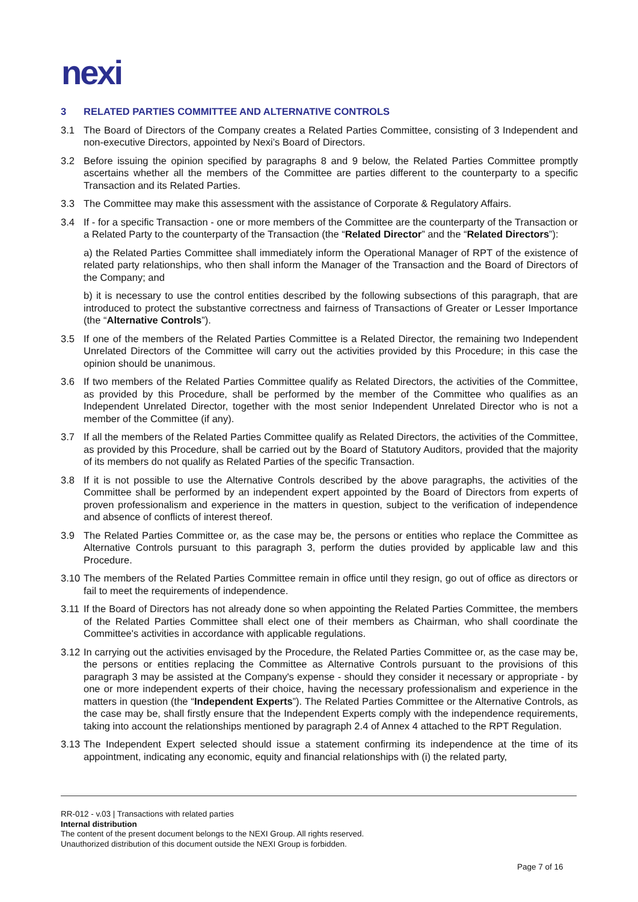nexi
3 RELATED PARTIES COMMITTEE AND ALTERNATIVE CONTROLS
3.1 The Board of Directors of the Company creates a Related Parties Committee, consisting of 3 Independent and non-executive Directors, appointed by Nexi’s Board of Directors.
3.2 Before issuing the opinion specified by paragraphs 8 and 9 below, the Related Parties Committee promptly ascertains whether all the members of the Committee are parties different to the counterparty to a specific Transaction and its Related Parties.
3.3 The Committee may make this assessment with the assistance of Corporate & Regulatory Affairs.
3.4 If - for a specific Transaction - one or more members of the Committee are the counterparty of the Transaction or a Related Party to the counterparty of the Transaction (the “Related Director” and the “Related Directors”):
a) the Related Parties Committee shall immediately inform the Operational Manager of RPT of the existence of related party relationships, who then shall inform the Manager of the Transaction and the Board of Directors of the Company; and
b) it is necessary to use the control entities described by the following subsections of this paragraph, that are introduced to protect the substantive correctness and fairness of Transactions of Greater or Lesser Importance (the “Alternative Controls”).
3.5 If one of the members of the Related Parties Committee is a Related Director, the remaining two Independent Unrelated Directors of the Committee will carry out the activities provided by this Procedure; in this case the opinion should be unanimous.
3.6 If two members of the Related Parties Committee qualify as Related Directors, the activities of the Committee, as provided by this Procedure, shall be performed by the member of the Committee who qualifies as an Independent Unrelated Director, together with the most senior Independent Unrelated Director who is not a member of the Committee (if any).
3.7 If all the members of the Related Parties Committee qualify as Related Directors, the activities of the Committee, as provided by this Procedure, shall be carried out by the Board of Statutory Auditors, provided that the majority of its members do not qualify as Related Parties of the specific Transaction.
3.8 If it is not possible to use the Alternative Controls described by the above paragraphs, the activities of the Committee shall be performed by an independent expert appointed by the Board of Directors from experts of proven professionalism and experience in the matters in question, subject to the verification of independence and absence of conflicts of interest thereof.
3.9 The Related Parties Committee or, as the case may be, the persons or entities who replace the Committee as Alternative Controls pursuant to this paragraph 3, perform the duties provided by applicable law and this Procedure.
3.10
The members of the Related Parties Committee remain in office until they resign, go out of office as directors or fail to meet the requirements of independence.
3.11
If the Board of Directors has not already done so when appointing the Related Parties Committee, the members of the Related Parties Committee shall elect one of their members as Chairman, who shall coordinate the Committee's activities in accordance with applicable regulations.
3.12
In carrying out the activities envisaged by the Procedure, the Related Parties Committee or, as the case may be, the persons or entities replacing the Committee as Alternative Controls pursuant to the provisions of this paragraph 3 may be assisted at the Company's expense - should they consider it necessary or appropriate - by one or more independent experts of their choice, having the necessary professionalism and experience in the matters in question (the “Independent Experts”). The Related Parties Committee or the Alternative Controls, as the case may be, shall firstly ensure that the Independent Experts comply with the independence requirements, taking into account the relationships mentioned by paragraph 2.4 of Annex 4 attached to the RPT Regulation.
3.13
The Independent Expert selected should issue a statement confirming its independence at the time of its appointment, indicating any economic, equity and financial relationships with (i) the related party,
RR-012 - v.03 | Transactions with related parties
Internal distribution
The content of the present document belongs to the NEXI Group. All rights reserved.
Unauthorized distribution of this document outside the NEXI Group is forbidden.
Page 7 of 16